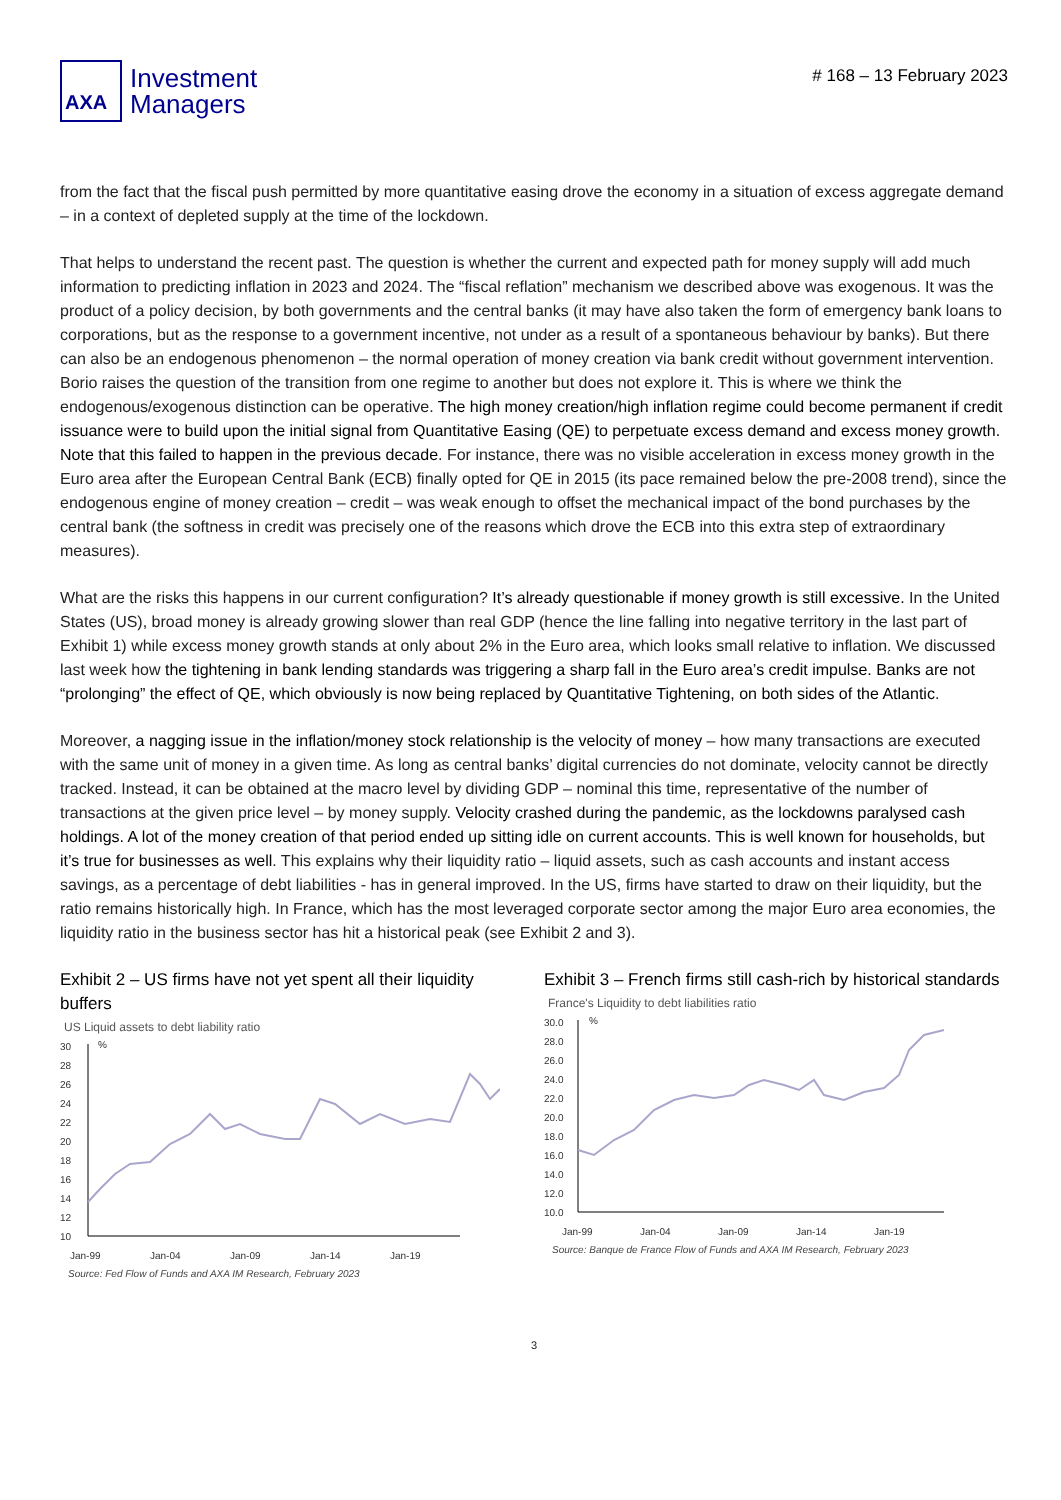AXA
Investment
Managers
# 168 – 13 February 2023
from the fact that the fiscal push permitted by more quantitative easing drove the economy in a situation of excess aggregate demand – in a context of depleted supply at the time of the lockdown.
That helps to understand the recent past. The question is whether the current and expected path for money supply will add much information to predicting inflation in 2023 and 2024. The “fiscal reflation” mechanism we described above was exogenous. It was the product of a policy decision, by both governments and the central banks (it may have also taken the form of emergency bank loans to corporations, but as the response to a government incentive, not under as a result of a spontaneous behaviour by banks). But there can also be an endogenous phenomenon – the normal operation of money creation via bank credit without government intervention. Borio raises the question of the transition from one regime to another but does not explore it. This is where we think the endogenous/exogenous distinction can be operative. The high money creation/high inflation regime could become permanent if credit issuance were to build upon the initial signal from Quantitative Easing (QE) to perpetuate excess demand and excess money growth. Note that this failed to happen in the previous decade. For instance, there was no visible acceleration in excess money growth in the Euro area after the European Central Bank (ECB) finally opted for QE in 2015 (its pace remained below the pre-2008 trend), since the endogenous engine of money creation – credit – was weak enough to offset the mechanical impact of the bond purchases by the central bank (the softness in credit was precisely one of the reasons which drove the ECB into this extra step of extraordinary measures).
What are the risks this happens in our current configuration? It’s already questionable if money growth is still excessive. In the United States (US), broad money is already growing slower than real GDP (hence the line falling into negative territory in the last part of Exhibit 1) while excess money growth stands at only about 2% in the Euro area, which looks small relative to inflation. We discussed last week how the tightening in bank lending standards was triggering a sharp fall in the Euro area’s credit impulse. Banks are not “prolonging” the effect of QE, which obviously is now being replaced by Quantitative Tightening, on both sides of the Atlantic.
Moreover, a nagging issue in the inflation/money stock relationship is the velocity of money – how many transactions are executed with the same unit of money in a given time. As long as central banks’ digital currencies do not dominate, velocity cannot be directly tracked. Instead, it can be obtained at the macro level by dividing GDP – nominal this time, representative of the number of transactions at the given price level – by money supply. Velocity crashed during the pandemic, as the lockdowns paralysed cash holdings. A lot of the money creation of that period ended up sitting idle on current accounts. This is well known for households, but it’s true for businesses as well. This explains why their liquidity ratio – liquid assets, such as cash accounts and instant access savings, as a percentage of debt liabilities - has in general improved. In the US, firms have started to draw on their liquidity, but the ratio remains historically high. In France, which has the most leveraged corporate sector among the major Euro area economies, the liquidity ratio in the business sector has hit a historical peak (see Exhibit 2 and 3).
Exhibit 2 – US firms have not yet spent all their liquidity buffers
US Liquid assets to debt liability ratio
30
28
26
24
22
20
18
16
14
12
10
%
Jan-99
Jan-04
Jan-09
Jan-14
Jan-19
Source: Fed Flow of Funds and AXA IM Research, February 2023
Exhibit 3 – French firms still cash-rich by historical standards
France's Liquidity to debt liabilities ratio
30.0
28.0
26.0
24.0
22.0
20.0
18.0
16.0
14.0
12.0
10.0
%
Jan-99
Jan-04
Jan-09
Jan-14
Jan-19
Source: Banque de France Flow of Funds and AXA IM Research, February 2023
3